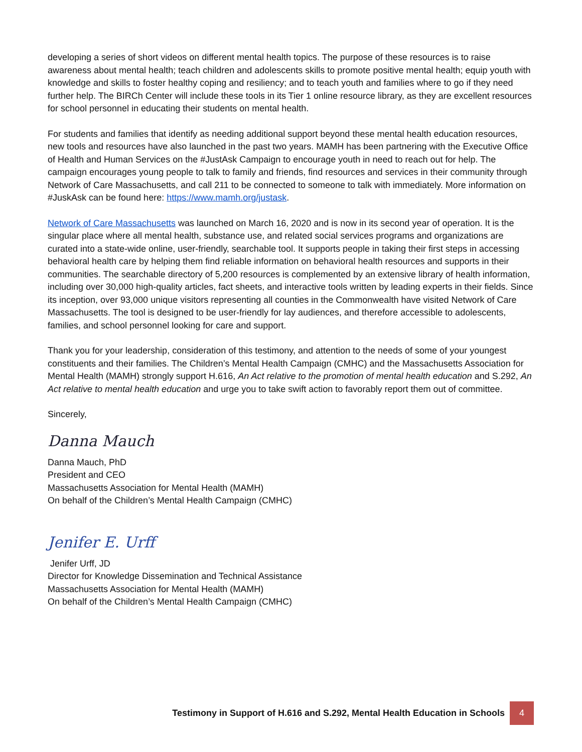developing a series of short videos on different mental health topics. The purpose of these resources is to raise awareness about mental health; teach children and adolescents skills to promote positive mental health; equip youth with knowledge and skills to foster healthy coping and resiliency; and to teach youth and families where to go if they need further help. The BIRCh Center will include these tools in its Tier 1 online resource library, as they are excellent resources for school personnel in educating their students on mental health.
For students and families that identify as needing additional support beyond these mental health education resources, new tools and resources have also launched in the past two years. MAMH has been partnering with the Executive Office of Health and Human Services on the #JustAsk Campaign to encourage youth in need to reach out for help. The campaign encourages young people to talk to family and friends, find resources and services in their community through Network of Care Massachusetts, and call 211 to be connected to someone to talk with immediately. More information on #JuskAsk can be found here: https://www.mamh.org/justask.
Network of Care Massachusetts was launched on March 16, 2020 and is now in its second year of operation. It is the singular place where all mental health, substance use, and related social services programs and organizations are curated into a state-wide online, user-friendly, searchable tool. It supports people in taking their first steps in accessing behavioral health care by helping them find reliable information on behavioral health resources and supports in their communities. The searchable directory of 5,200 resources is complemented by an extensive library of health information, including over 30,000 high-quality articles, fact sheets, and interactive tools written by leading experts in their fields. Since its inception, over 93,000 unique visitors representing all counties in the Commonwealth have visited Network of Care Massachusetts. The tool is designed to be user-friendly for lay audiences, and therefore accessible to adolescents, families, and school personnel looking for care and support.
Thank you for your leadership, consideration of this testimony, and attention to the needs of some of your youngest constituents and their families. The Children’s Mental Health Campaign (CMHC) and the Massachusetts Association for Mental Health (MAMH) strongly support H.616, An Act relative to the promotion of mental health education and S.292, An Act relative to mental health education and urge you to take swift action to favorably report them out of committee.
Sincerely,
Danna Mauch
Danna Mauch, PhD
President and CEO
Massachusetts Association for Mental Health (MAMH)
On behalf of the Children’s Mental Health Campaign (CMHC)
Jenifer E. Urff
Jenifer Urff, JD
Director for Knowledge Dissemination and Technical Assistance
Massachusetts Association for Mental Health (MAMH)
On behalf of the Children’s Mental Health Campaign (CMHC)
Testimony in Support of H.616 and S.292, Mental Health Education in Schools
4